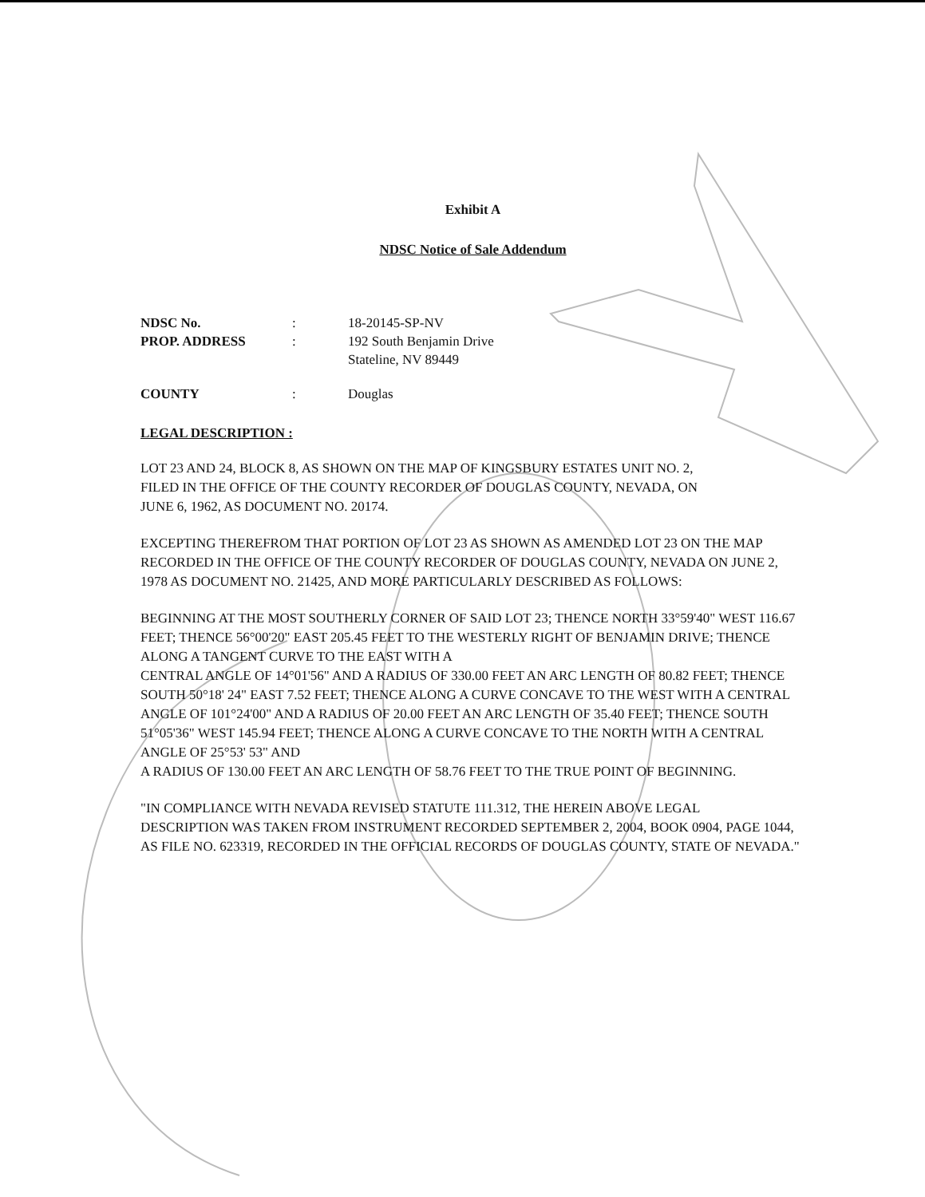Exhibit A
NDSC Notice of Sale Addendum
NDSC No. : 18-20145-SP-NV
PROP. ADDRESS : 192 South Benjamin Drive
Stateline, NV 89449
COUNTY : Douglas
LEGAL DESCRIPTION :
LOT 23 AND 24, BLOCK 8, AS SHOWN ON THE MAP OF KINGSBURY ESTATES UNIT NO. 2,
FILED IN THE OFFICE OF THE COUNTY RECORDER OF DOUGLAS COUNTY, NEVADA, ON
JUNE 6, 1962, AS DOCUMENT NO. 20174.
EXCEPTING THEREFROM THAT PORTION OF LOT 23 AS SHOWN AS AMENDED LOT 23 ON THE MAP RECORDED IN THE OFFICE OF THE COUNTY RECORDER OF DOUGLAS COUNTY, NEVADA ON JUNE 2, 1978 AS DOCUMENT NO. 21425, AND MORE PARTICULARLY DESCRIBED AS FOLLOWS:
BEGINNING AT THE MOST SOUTHERLY CORNER OF SAID LOT 23; THENCE NORTH 33°59'40" WEST 116.67 FEET; THENCE 56°00'20" EAST 205.45 FEET TO THE WESTERLY RIGHT OF BENJAMIN DRIVE; THENCE ALONG A TANGENT CURVE TO THE EAST WITH A
CENTRAL ANGLE OF 14°01'56" AND A RADIUS OF 330.00 FEET AN ARC LENGTH OF 80.82 FEET; THENCE SOUTH 50°18' 24" EAST 7.52 FEET; THENCE ALONG A CURVE CONCAVE TO THE WEST WITH A CENTRAL ANGLE OF 101°24'00" AND A RADIUS OF 20.00 FEET AN ARC LENGTH OF 35.40 FEET; THENCE SOUTH 51°05'36" WEST 145.94 FEET; THENCE ALONG A CURVE CONCAVE TO THE NORTH WITH A CENTRAL ANGLE OF 25°53' 53" AND
A RADIUS OF 130.00 FEET AN ARC LENGTH OF 58.76 FEET TO THE TRUE POINT OF BEGINNING.
"IN COMPLIANCE WITH NEVADA REVISED STATUTE 111.312, THE HEREIN ABOVE LEGAL
DESCRIPTION WAS TAKEN FROM INSTRUMENT RECORDED SEPTEMBER 2, 2004, BOOK 0904, PAGE 1044, AS FILE NO. 623319, RECORDED IN THE OFFICIAL RECORDS OF DOUGLAS COUNTY, STATE OF NEVADA."